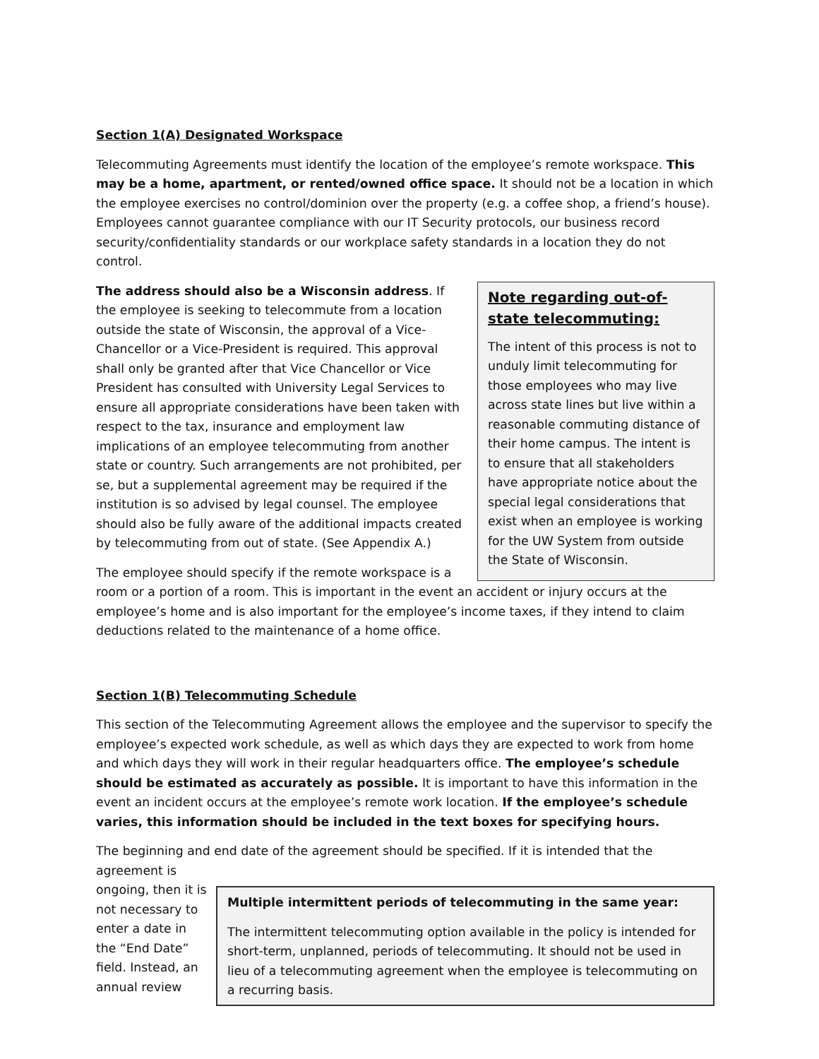Section 1(A) Designated Workspace
Telecommuting Agreements must identify the location of the employee’s remote workspace. This may be a home, apartment, or rented/owned office space. It should not be a location in which the employee exercises no control/dominion over the property (e.g. a coffee shop, a friend’s house). Employees cannot guarantee compliance with our IT Security protocols, our business record security/confidentiality standards or our workplace safety standards in a location they do not control.
Note regarding out-of-state telecommuting:
The intent of this process is not to unduly limit telecommuting for those employees who may live across state lines but live within a reasonable commuting distance of their home campus. The intent is to ensure that all stakeholders have appropriate notice about the special legal considerations that exist when an employee is working for the UW System from outside the State of Wisconsin.
The address should also be a Wisconsin address. If the employee is seeking to telecommute from a location outside the state of Wisconsin, the approval of a Vice-Chancellor or a Vice-President is required. This approval shall only be granted after that Vice Chancellor or Vice President has consulted with University Legal Services to ensure all appropriate considerations have been taken with respect to the tax, insurance and employment law implications of an employee telecommuting from another state or country. Such arrangements are not prohibited, per se, but a supplemental agreement may be required if the institution is so advised by legal counsel. The employee should also be fully aware of the additional impacts created by telecommuting from out of state. (See Appendix A.)
The employee should specify if the remote workspace is a room or a portion of a room. This is important in the event an accident or injury occurs at the employee’s home and is also important for the employee’s income taxes, if they intend to claim deductions related to the maintenance of a home office.
Section 1(B) Telecommuting Schedule
This section of the Telecommuting Agreement allows the employee and the supervisor to specify the employee’s expected work schedule, as well as which days they are expected to work from home and which days they will work in their regular headquarters office. The employee’s schedule should be estimated as accurately as possible. It is important to have this information in the event an incident occurs at the employee’s remote work location. If the employee’s schedule varies, this information should be included in the text boxes for specifying hours.
The beginning and end date of the agreement should be specified. If it is intended that the agreement is
Multiple intermittent periods of telecommuting in the same year:
The intermittent telecommuting option available in the policy is intended for short-term, unplanned, periods of telecommuting. It should not be used in lieu of a telecommuting agreement when the employee is telecommuting on a recurring basis.
ongoing, then it is not necessary to enter a date in the “End Date” field. Instead, an annual review